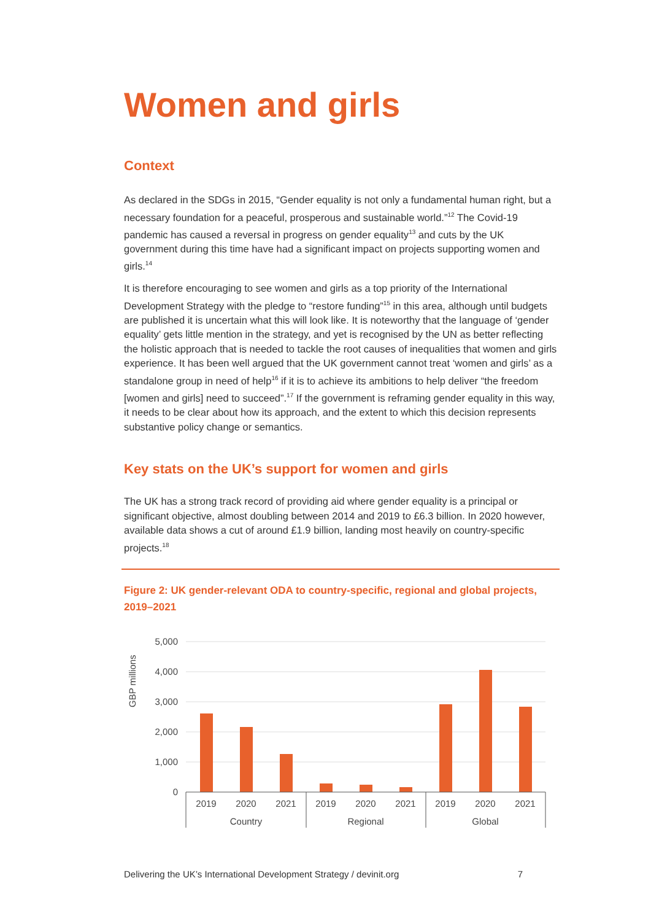Women and girls
Context
As declared in the SDGs in 2015, “Gender equality is not only a fundamental human right, but a necessary foundation for a peaceful, prosperous and sustainable world.”<sup>12</sup> The Covid-19 pandemic has caused a reversal in progress on gender equality<sup>13</sup> and cuts by the UK government during this time have had a significant impact on projects supporting women and girls.<sup>14</sup>
It is therefore encouraging to see women and girls as a top priority of the International Development Strategy with the pledge to “restore funding”<sup>15</sup> in this area, although until budgets are published it is uncertain what this will look like. It is noteworthy that the language of ‘gender equality’ gets little mention in the strategy, and yet is recognised by the UN as better reflecting the holistic approach that is needed to tackle the root causes of inequalities that women and girls experience. It has been well argued that the UK government cannot treat ‘women and girls’ as a standalone group in need of help<sup>16</sup> if it is to achieve its ambitions to help deliver “the freedom [women and girls] need to succeed”.<sup>17</sup> If the government is reframing gender equality in this way, it needs to be clear about how its approach, and the extent to which this decision represents substantive policy change or semantics.
Key stats on the UK’s support for women and girls
The UK has a strong track record of providing aid where gender equality is a principal or significant objective, almost doubling between 2014 and 2019 to £6.3 billion. In 2020 however, available data shows a cut of around £1.9 billion, landing most heavily on country-specific projects.<sup>18</sup>
Figure 2: UK gender-relevant ODA to country-specific, regional and global projects, 2019–2021
GBP millions
5,000
4,000
3,000
2,000
1,000
0
2019
2020
2021
2019
2020
2021
2019
2020
2021
Country
Regional
Global
Delivering the UK’s International Development Strategy / devinit.org 7